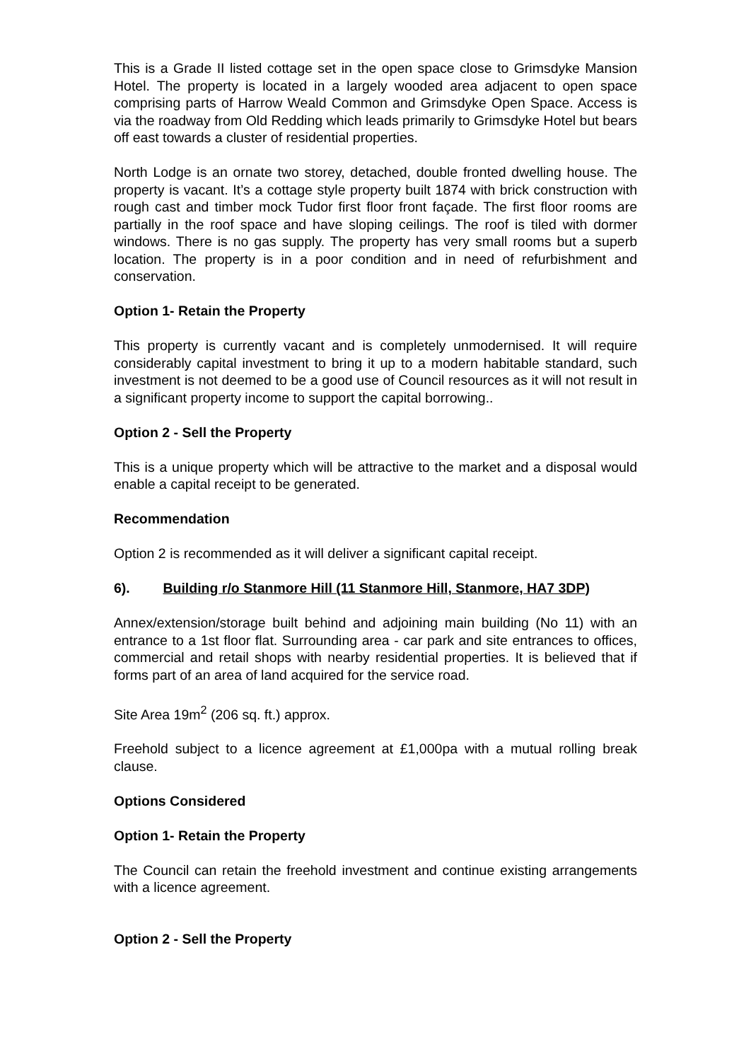This is a Grade II listed cottage set in the open space close to Grimsdyke Mansion Hotel. The property is located in a largely wooded area adjacent to open space comprising parts of Harrow Weald Common and Grimsdyke Open Space. Access is via the roadway from Old Redding which leads primarily to Grimsdyke Hotel but bears off east towards a cluster of residential properties.
North Lodge is an ornate two storey, detached, double fronted dwelling house. The property is vacant. It’s a cottage style property built 1874 with brick construction with rough cast and timber mock Tudor first floor front façade. The first floor rooms are partially in the roof space and have sloping ceilings. The roof is tiled with dormer windows. There is no gas supply. The property has very small rooms but a superb location. The property is in a poor condition and in need of refurbishment and conservation.
Option 1- Retain the Property
This property is currently vacant and is completely unmodernised. It will require considerably capital investment to bring it up to a modern habitable standard, such investment is not deemed to be a good use of Council resources as it will not result in a significant property income to support the capital borrowing..
Option 2 - Sell the Property
This is a unique property which will be attractive to the market and a disposal would enable a capital receipt to be generated.
Recommendation
Option 2 is recommended as it will deliver a significant capital receipt.
6). Building r/o Stanmore Hill (11 Stanmore Hill, Stanmore, HA7 3DP)
Annex/extension/storage built behind and adjoining main building (No 11) with an entrance to a 1st floor flat. Surrounding area - car park and site entrances to offices, commercial and retail shops with nearby residential properties. It is believed that if forms part of an area of land acquired for the service road.
Site Area 19m<sup>2</sup> (206 sq. ft.) approx.
Freehold subject to a licence agreement at £1,000pa with a mutual rolling break clause.
Options Considered
Option 1- Retain the Property
The Council can retain the freehold investment and continue existing arrangements with a licence agreement.
Option 2 - Sell the Property